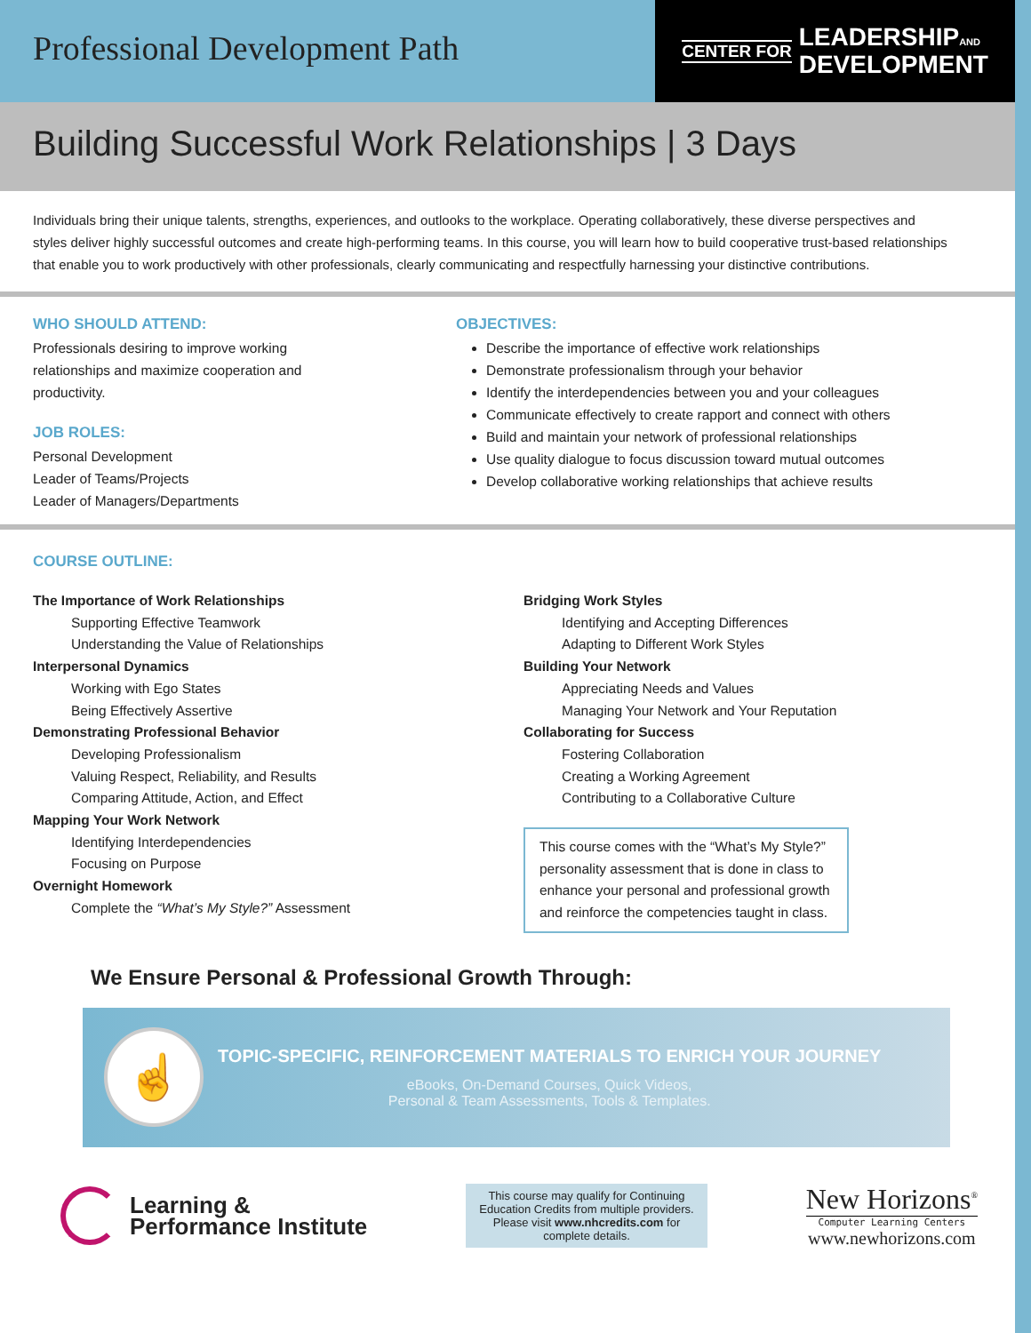Professional Development Path
CENTER FOR LEADERSHIPAND
DEVELOPMENT
Building Successful Work Relationships | 3 Days
Individuals bring their unique talents, strengths, experiences, and outlooks to the workplace. Operating collaboratively, these diverse perspectives and styles deliver highly successful outcomes and create high-performing teams. In this course, you will learn how to build cooperative trust-based relationships that enable you to work productively with other professionals, clearly communicating and respectfully harnessing your distinctive contributions.
WHO SHOULD ATTEND:
Professionals desiring to improve working
relationships and maximize cooperation and
productivity.
JOB ROLES:
Personal Development
Leader of Teams/Projects
Leader of Managers/Departments
OBJECTIVES:
Describe the importance of effective work relationships
Demonstrate professionalism through your behavior
Identify the interdependencies between you and your colleagues
Communicate effectively to create rapport and connect with others
Build and maintain your network of professional relationships
Use quality dialogue to focus discussion toward mutual outcomes
Develop collaborative working relationships that achieve results
COURSE OUTLINE:
The Importance of Work Relationships
Supporting Effective Teamwork
Understanding the Value of Relationships
Interpersonal Dynamics
Working with Ego States
Being Effectively Assertive
Demonstrating Professional Behavior
Developing Professionalism
Valuing Respect, Reliability, and Results
Comparing Attitude, Action, and Effect
Mapping Your Work Network
Identifying Interdependencies
Focusing on Purpose
Overnight Homework
Complete the “What’s My Style?” Assessment
Bridging Work Styles
Identifying and Accepting Differences
Adapting to Different Work Styles
Building Your Network
Appreciating Needs and Values
Managing Your Network and Your Reputation
Collaborating for Success
Fostering Collaboration
Creating a Working Agreement
Contributing to a Collaborative Culture
This course comes with the “What’s My Style?” personality assessment that is done in class to enhance your personal and professional growth and reinforce the competencies taught in class.
We Ensure Personal & Professional Growth Through:
☝
TOPIC-SPECIFIC, REINFORCEMENT MATERIALS TO ENRICH YOUR JOURNEY
eBooks, On-Demand Courses, Quick Videos,
Personal & Team Assessments, Tools & Templates.
Learning &
Performance Institute
This course may qualify for Continuing Education Credits from multiple providers. Please visit www.nhcredits.com for complete details.
New Horizons<sup>®</sup>
Computer Learning Centers
www.newhorizons.com